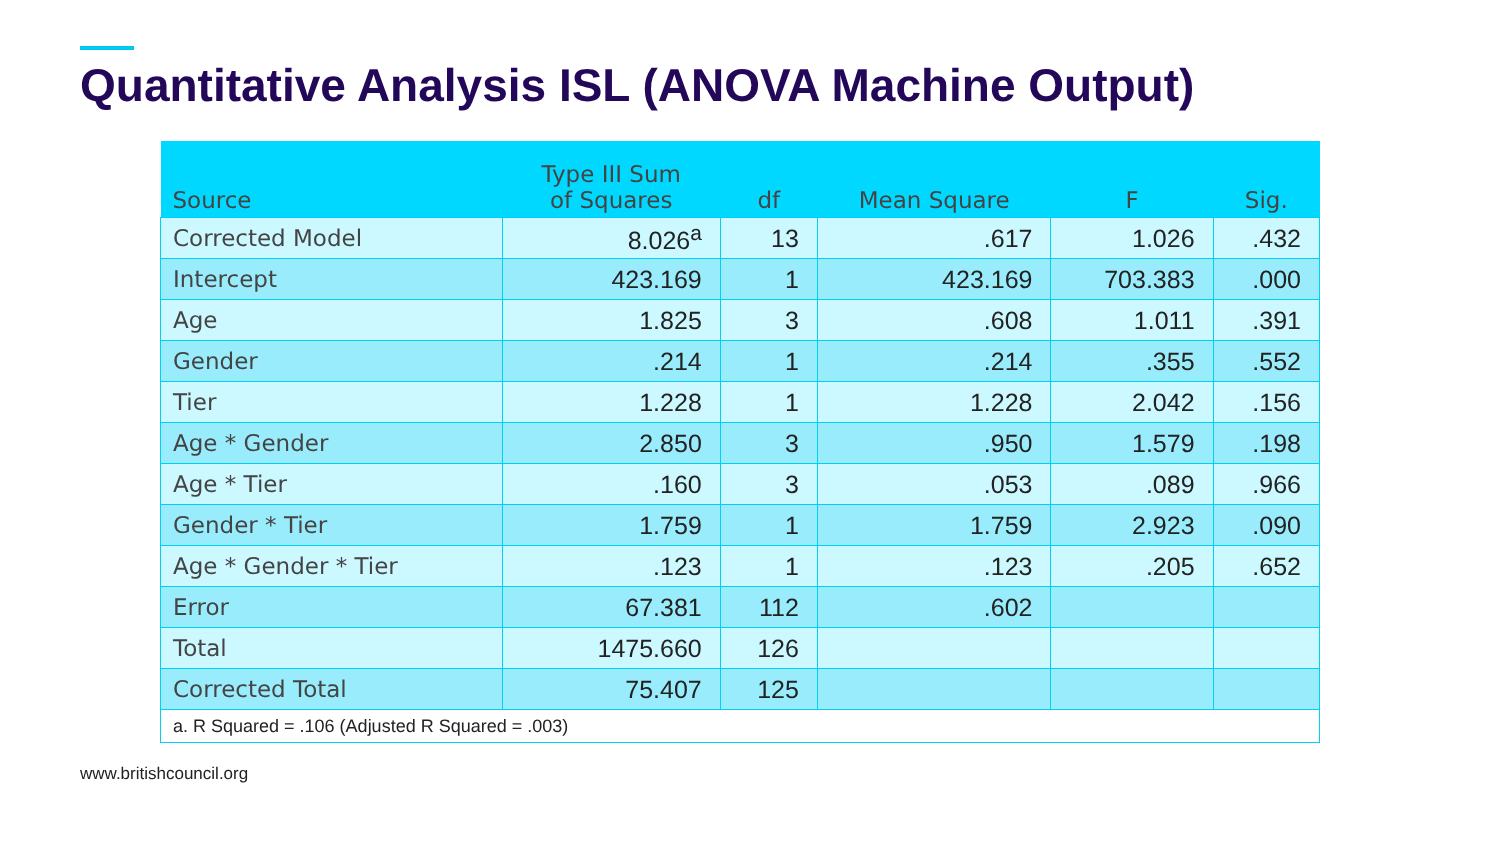Quantitative Analysis ISL (ANOVA Machine Output)
| Source | Type III Sum of Squares | df | Mean Square | F | Sig. |
| --- | --- | --- | --- | --- | --- |
| Corrected Model | 8.026<sup>a</sup> | 13 | .617 | 1.026 | .432 |
| Intercept | 423.169 | 1 | 423.169 | 703.383 | .000 |
| Age | 1.825 | 3 | .608 | 1.011 | .391 |
| Gender | .214 | 1 | .214 | .355 | .552 |
| Tier | 1.228 | 1 | 1.228 | 2.042 | .156 |
| Age * Gender | 2.850 | 3 | .950 | 1.579 | .198 |
| Age * Tier | .160 | 3 | .053 | .089 | .966 |
| Gender * Tier | 1.759 | 1 | 1.759 | 2.923 | .090 |
| Age * Gender * Tier | .123 | 1 | .123 | .205 | .652 |
| Error | 67.381 | 112 | .602 | | |
| Total | 1475.660 | 126 | | | |
| Corrected Total | 75.407 | 125 | | | |
| a. R Squared = .106 (Adjusted R Squared = .003) | | | | | |
www.britishcouncil.org